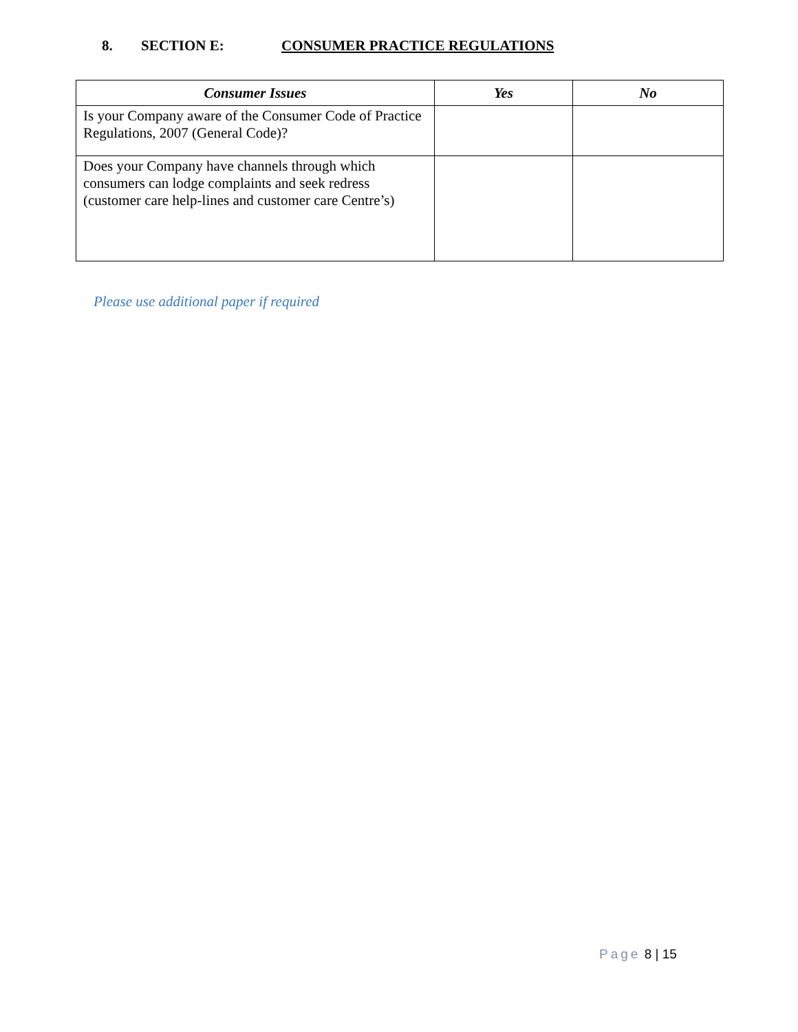8. SECTION E: CONSUMER PRACTICE REGULATIONS
| Consumer Issues | Yes | No |
| --- | --- | --- |
| Is your Company aware of the Consumer Code of Practice Regulations, 2007 (General Code)? | | |
| Does your Company have channels through which consumers can lodge complaints and seek redress (customer care help-lines and customer care Centre’s) | | |
Please use additional paper if required
Page 8 | 15